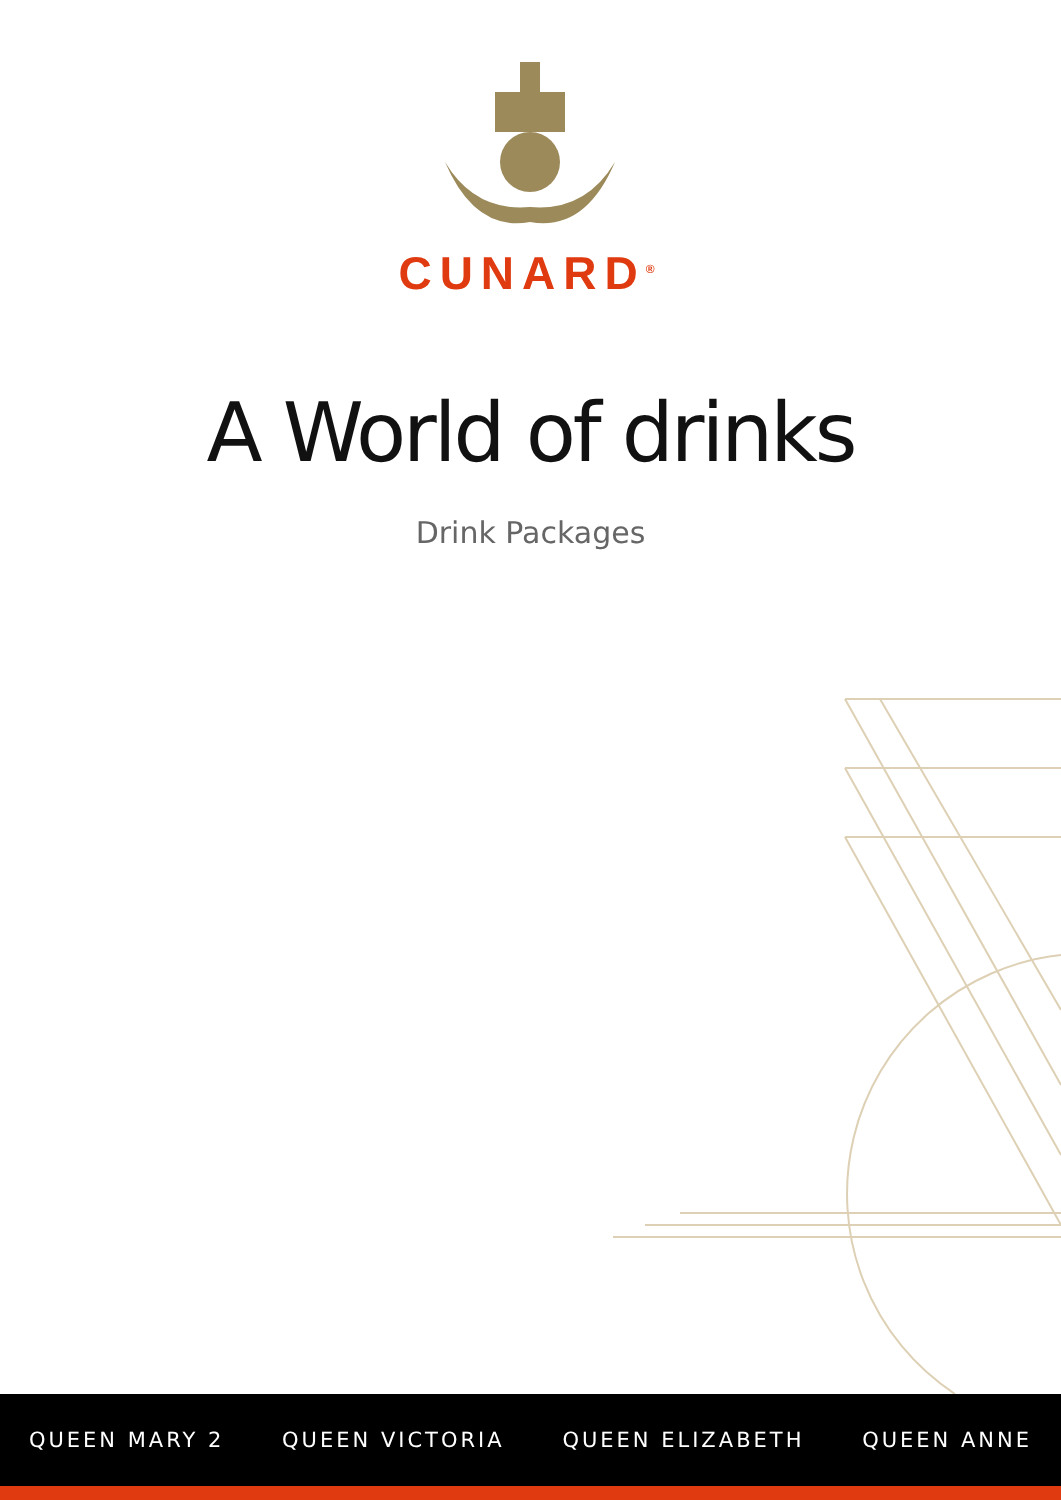CUNARD<sup>®</sup>
A World of drinks
Drink Packages
QUEEN MARY 2 QUEEN VICTORIA QUEEN ELIZABETH QUEEN ANNE